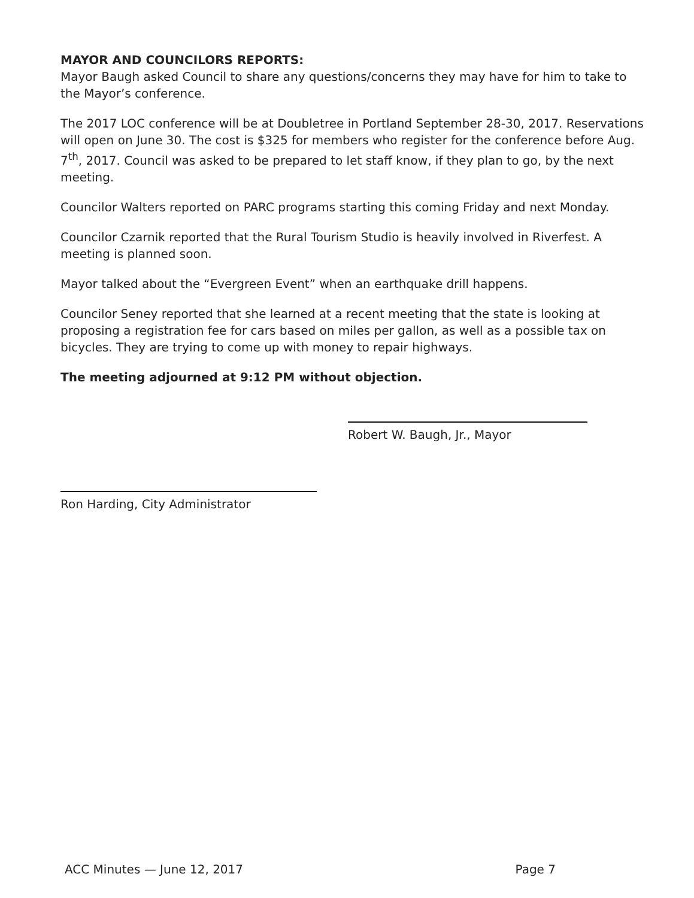MAYOR AND COUNCILORS REPORTS:
Mayor Baugh asked Council to share any questions/concerns they may have for him to take to the Mayor’s conference.
The 2017 LOC conference will be at Doubletree in Portland September 28-30, 2017. Reservations will open on June 30. The cost is $325 for members who register for the conference before Aug. 7<sup>th</sup>, 2017. Council was asked to be prepared to let staff know, if they plan to go, by the next meeting.
Councilor Walters reported on PARC programs starting this coming Friday and next Monday.
Councilor Czarnik reported that the Rural Tourism Studio is heavily involved in Riverfest. A meeting is planned soon.
Mayor talked about the “Evergreen Event” when an earthquake drill happens.
Councilor Seney reported that she learned at a recent meeting that the state is looking at proposing a registration fee for cars based on miles per gallon, as well as a possible tax on bicycles. They are trying to come up with money to repair highways.
The meeting adjourned at 9:12 PM without objection.
Robert W. Baugh, Jr., Mayor
Ron Harding, City Administrator
ACC Minutes — June 12, 2017 Page 7